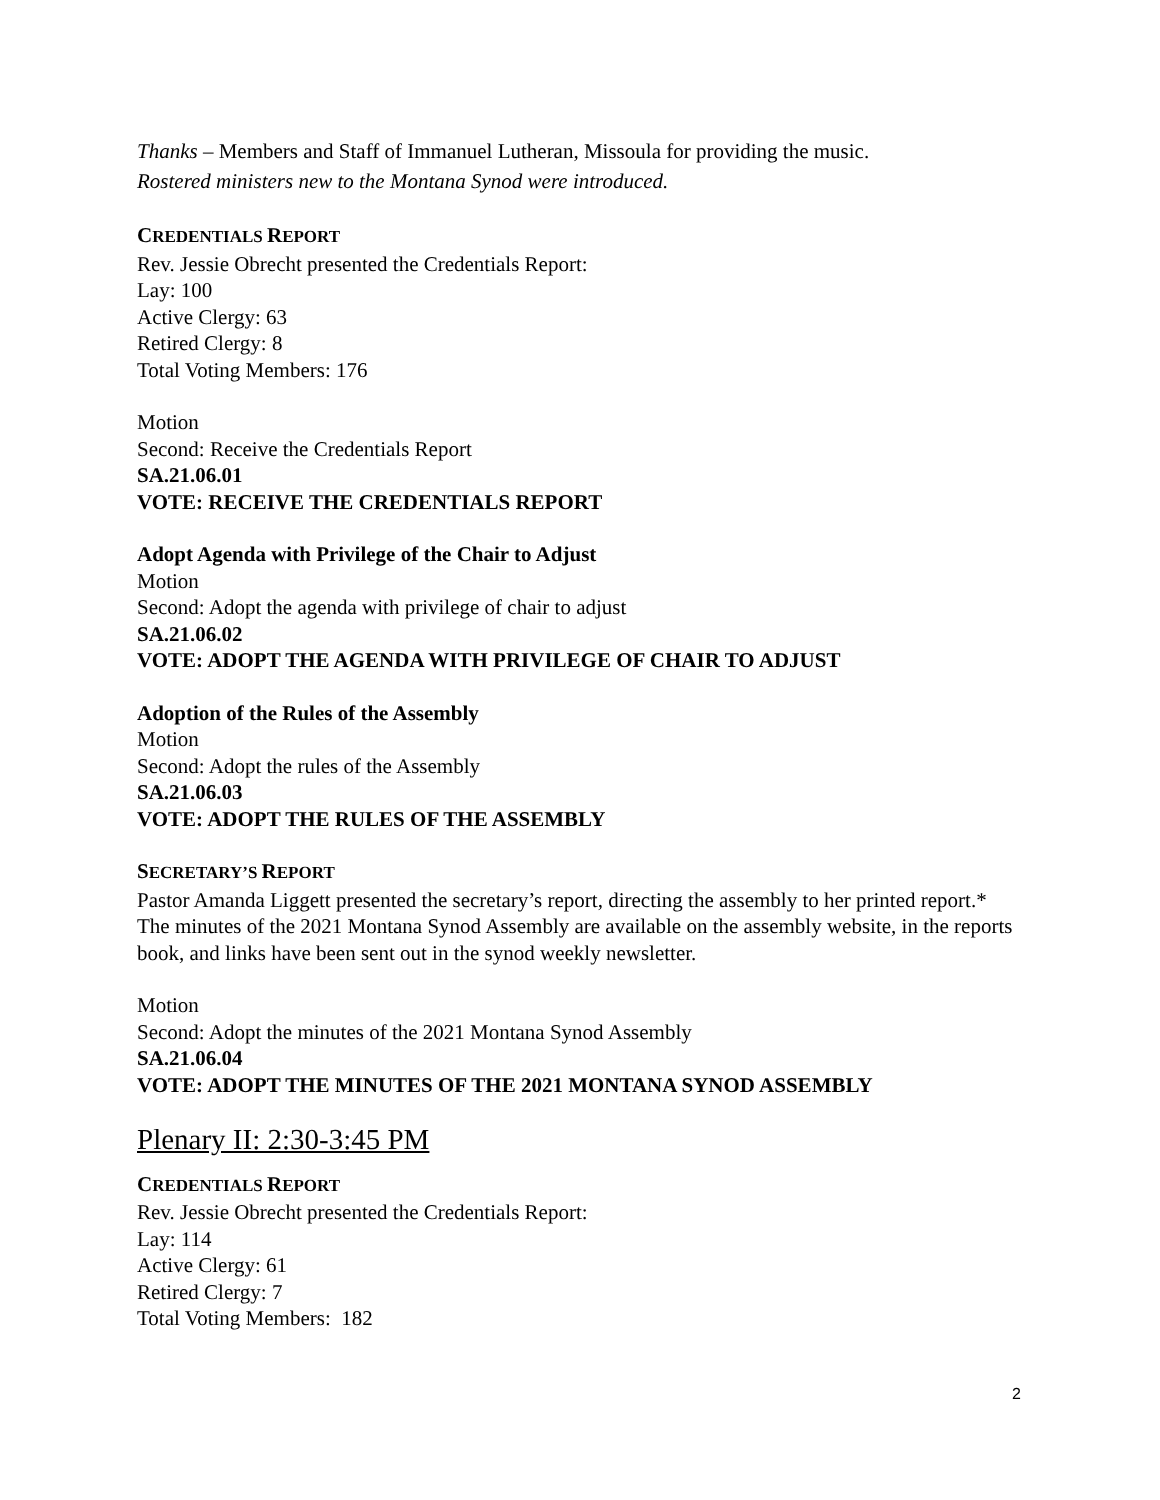Thanks – Members and Staff of Immanuel Lutheran, Missoula for providing the music.
Rostered ministers new to the Montana Synod were introduced.
CREDENTIALS REPORT
Rev. Jessie Obrecht presented the Credentials Report:
Lay: 100
Active Clergy: 63
Retired Clergy: 8
Total Voting Members: 176
Motion
Second: Receive the Credentials Report
SA.21.06.01
VOTE: RECEIVE THE CREDENTIALS REPORT
Adopt Agenda with Privilege of the Chair to Adjust
Motion
Second: Adopt the agenda with privilege of chair to adjust
SA.21.06.02
VOTE: ADOPT THE AGENDA WITH PRIVILEGE OF CHAIR TO ADJUST
Adoption of the Rules of the Assembly
Motion
Second: Adopt the rules of the Assembly
SA.21.06.03
VOTE: ADOPT THE RULES OF THE ASSEMBLY
SECRETARY’S REPORT
Pastor Amanda Liggett presented the secretary’s report, directing the assembly to her printed report.* The minutes of the 2021 Montana Synod Assembly are available on the assembly website, in the reports book, and links have been sent out in the synod weekly newsletter.
Motion
Second: Adopt the minutes of the 2021 Montana Synod Assembly
SA.21.06.04
VOTE: ADOPT THE MINUTES OF THE 2021 MONTANA SYNOD ASSEMBLY
Plenary II: 2:30-3:45 PM
CREDENTIALS REPORT
Rev. Jessie Obrecht presented the Credentials Report:
Lay: 114
Active Clergy: 61
Retired Clergy: 7
Total Voting Members: 182
2